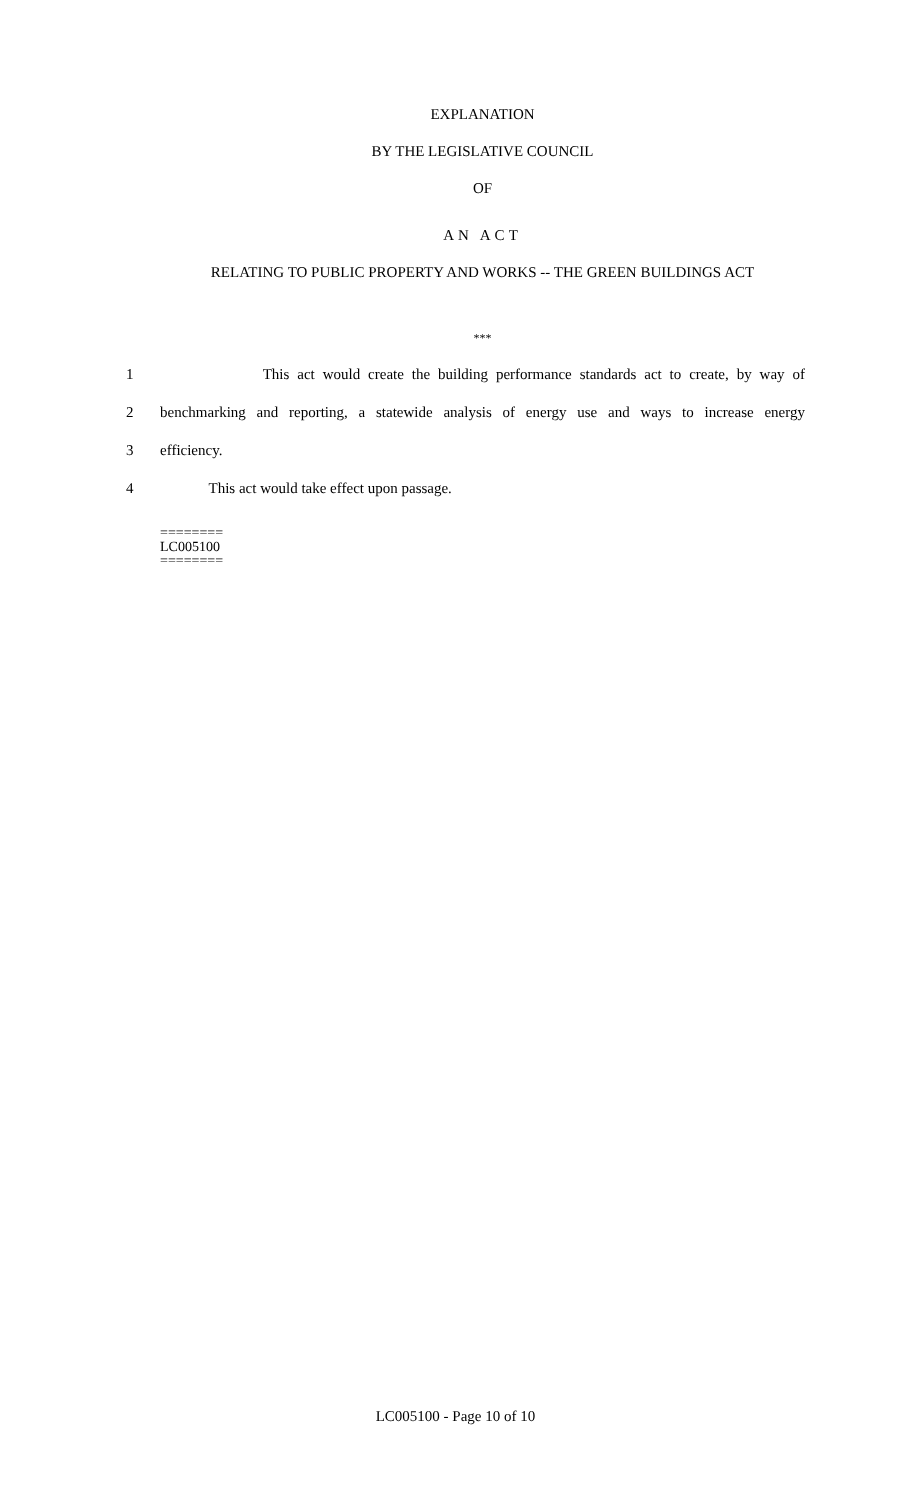EXPLANATION
BY THE LEGISLATIVE COUNCIL
OF
AN ACT
RELATING TO PUBLIC PROPERTY AND WORKS -- THE GREEN BUILDINGS ACT
***
1 This act would create the building performance standards act to create, by way of
2 benchmarking and reporting, a statewide analysis of energy use and ways to increase energy
3 efficiency.
4 This act would take effect upon passage.
========
LC005100
========
LC005100 - Page 10 of 10